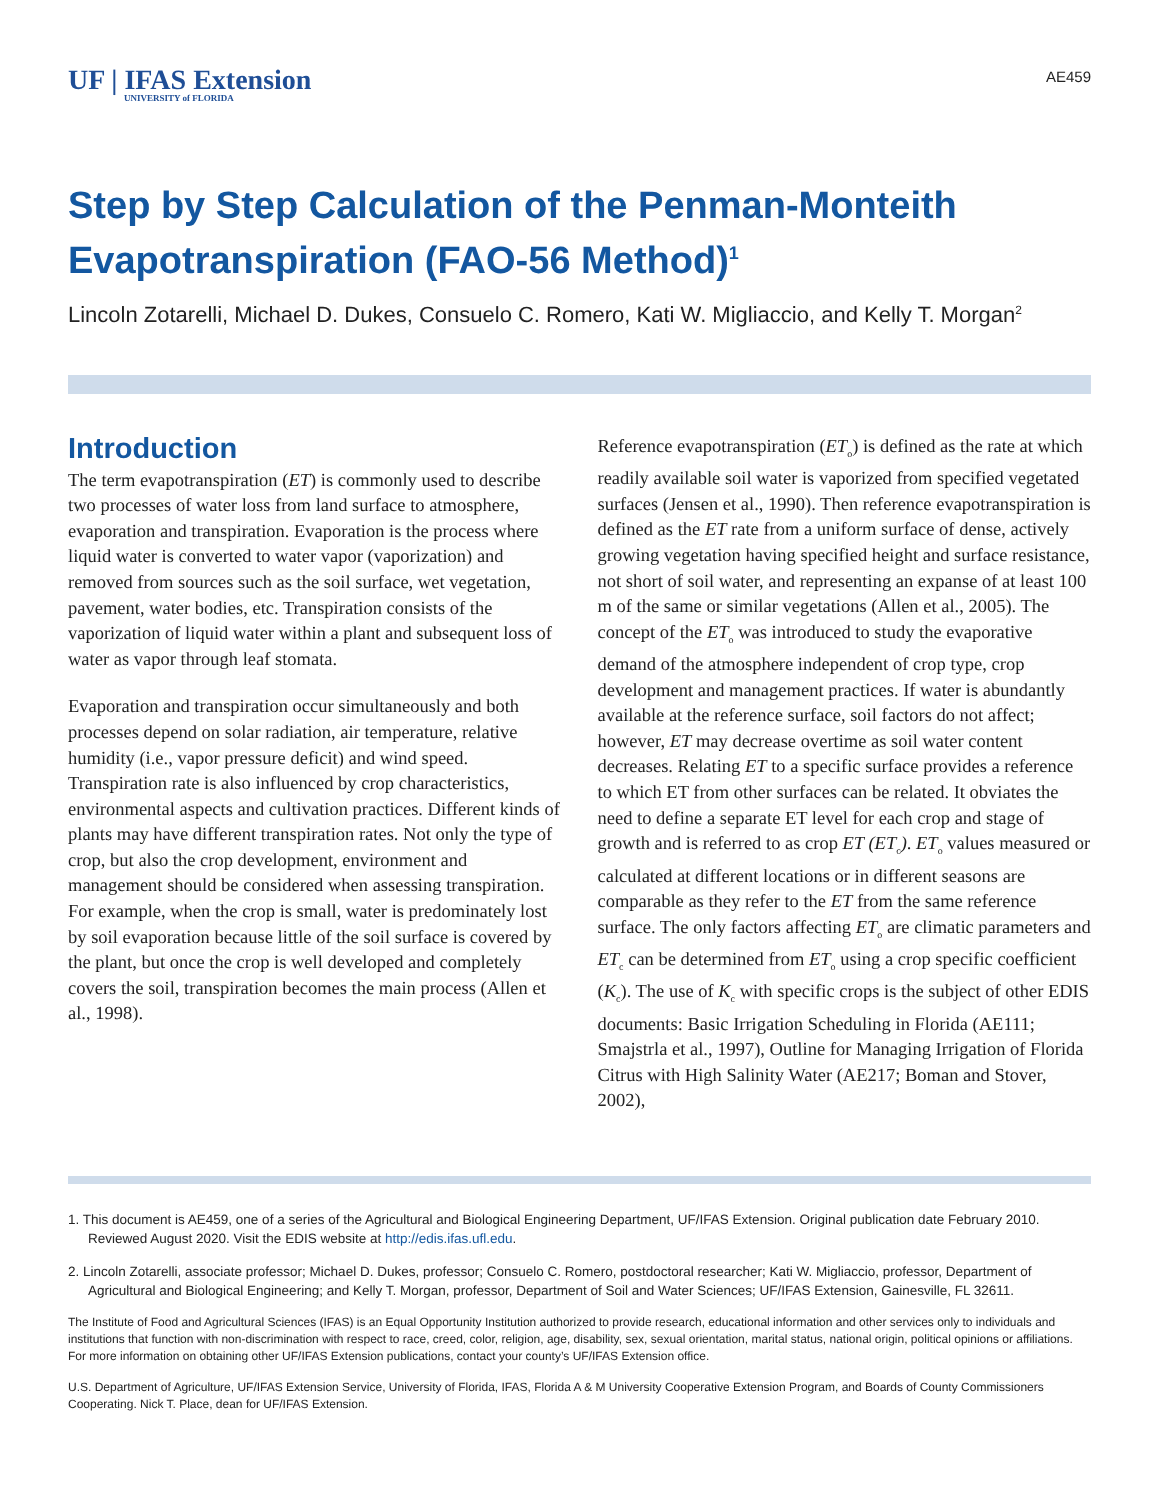UF | IFAS Extension
UNIVERSITY of FLORIDA
AE459
Step by Step Calculation of the Penman-Monteith Evapotranspiration (FAO-56 Method)<sup>1</sup>
Lincoln Zotarelli, Michael D. Dukes, Consuelo C. Romero, Kati W. Migliaccio, and Kelly T. Morgan<sup>2</sup>
Introduction
The term evapotranspiration (ET) is commonly used to describe two processes of water loss from land surface to atmosphere, evaporation and transpiration. Evaporation is the process where liquid water is converted to water vapor (vaporization) and removed from sources such as the soil surface, wet vegetation, pavement, water bodies, etc. Transpiration consists of the vaporization of liquid water within a plant and subsequent loss of water as vapor through leaf stomata.
Evaporation and transpiration occur simultaneously and both processes depend on solar radiation, air temperature, relative humidity (i.e., vapor pressure deficit) and wind speed. Transpiration rate is also influenced by crop characteristics, environmental aspects and cultivation practices. Different kinds of plants may have different transpiration rates. Not only the type of crop, but also the crop development, environment and management should be considered when assessing transpiration. For example, when the crop is small, water is predominately lost by soil evaporation because little of the soil surface is covered by the plant, but once the crop is well developed and completely covers the soil, transpiration becomes the main process (Allen et al., 1998).
Reference evapotranspiration (ET<sub>o</sub>) is defined as the rate at which readily available soil water is vaporized from specified vegetated surfaces (Jensen et al., 1990). Then reference evapotranspiration is defined as the ET rate from a uniform surface of dense, actively growing vegetation having specified height and surface resistance, not short of soil water, and representing an expanse of at least 100 m of the same or similar vegetations (Allen et al., 2005). The concept of the ET<sub>o</sub> was introduced to study the evaporative demand of the atmosphere independent of crop type, crop development and management practices. If water is abundantly available at the reference surface, soil factors do not affect; however, ET may decrease overtime as soil water content decreases. Relating ET to a specific surface provides a reference to which ET from other surfaces can be related. It obviates the need to define a separate ET level for each crop and stage of growth and is referred to as crop ET (ET<sub>c</sub>). ET<sub>o</sub> values measured or calculated at different locations or in different seasons are comparable as they refer to the ET from the same reference surface. The only factors affecting ET<sub>o</sub> are climatic parameters and ET<sub>c</sub> can be determined from ET<sub>o</sub> using a crop specific coefficient (K<sub>c</sub>). The use of K<sub>c</sub> with specific crops is the subject of other EDIS documents: Basic Irrigation Scheduling in Florida (AE111; Smajstrla et al., 1997), Outline for Managing Irrigation of Florida Citrus with High Salinity Water (AE217; Boman and Stover, 2002),
1. This document is AE459, one of a series of the Agricultural and Biological Engineering Department, UF/IFAS Extension. Original publication date February 2010. Reviewed August 2020. Visit the EDIS website at http://edis.ifas.ufl.edu.
2. Lincoln Zotarelli, associate professor; Michael D. Dukes, professor; Consuelo C. Romero, postdoctoral researcher; Kati W. Migliaccio, professor, Department of Agricultural and Biological Engineering; and Kelly T. Morgan, professor, Department of Soil and Water Sciences; UF/IFAS Extension, Gainesville, FL 32611.
The Institute of Food and Agricultural Sciences (IFAS) is an Equal Opportunity Institution authorized to provide research, educational information and other services only to individuals and institutions that function with non-discrimination with respect to race, creed, color, religion, age, disability, sex, sexual orientation, marital status, national origin, political opinions or affiliations. For more information on obtaining other UF/IFAS Extension publications, contact your county’s UF/IFAS Extension office.
U.S. Department of Agriculture, UF/IFAS Extension Service, University of Florida, IFAS, Florida A & M University Cooperative Extension Program, and Boards of County Commissioners Cooperating. Nick T. Place, dean for UF/IFAS Extension.